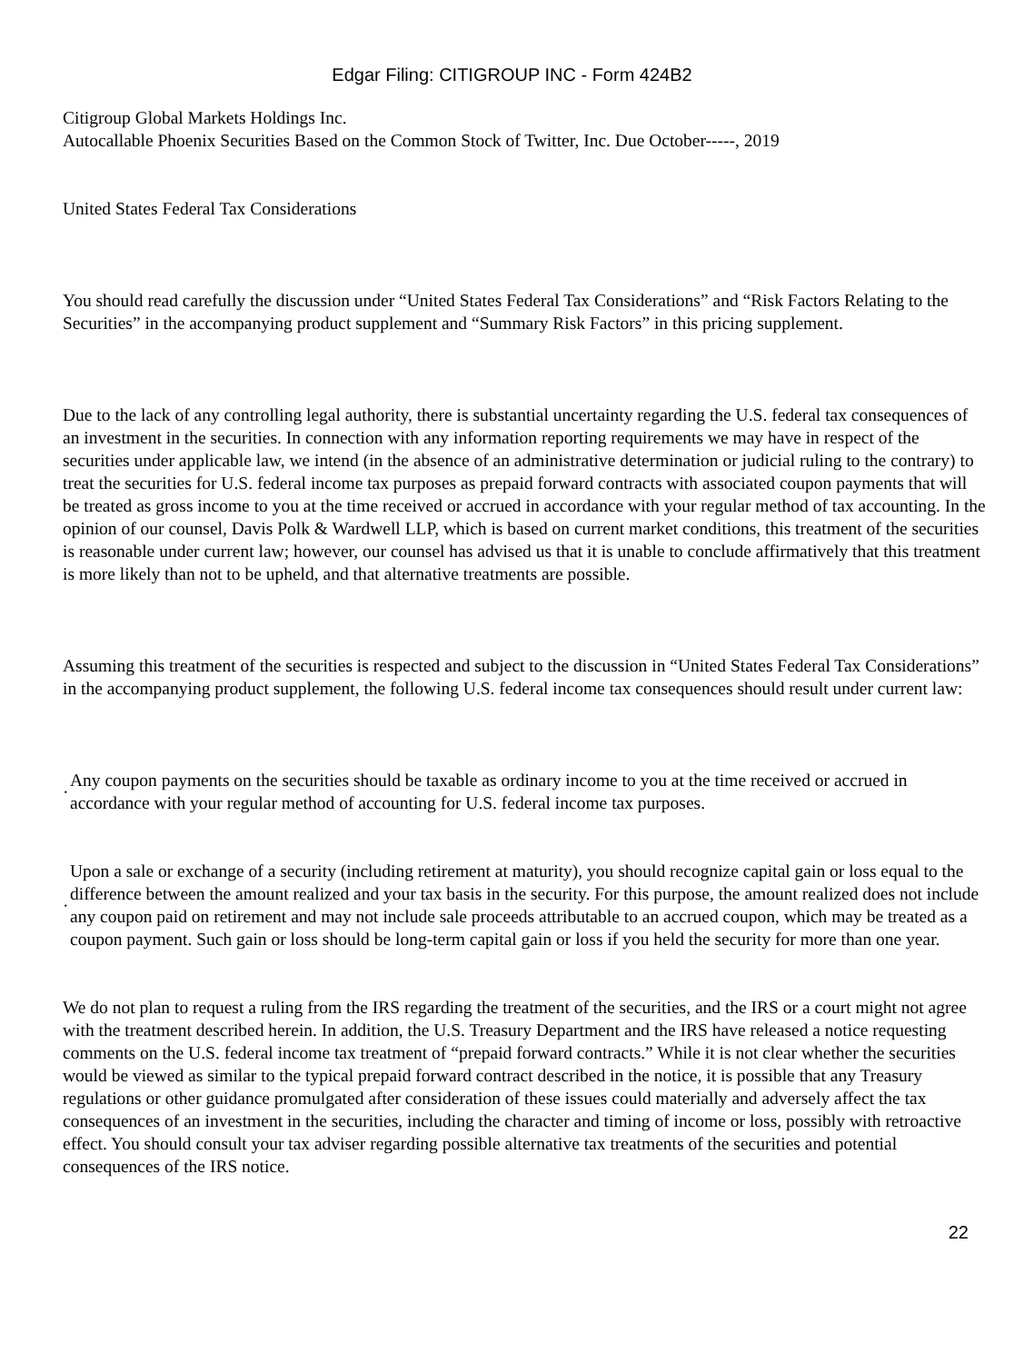Edgar Filing: CITIGROUP INC - Form 424B2
Citigroup Global Markets Holdings Inc.
Autocallable Phoenix Securities Based on the Common Stock of Twitter, Inc. Due October-----, 2019
United States Federal Tax Considerations
You should read carefully the discussion under “United States Federal Tax Considerations” and “Risk Factors Relating to the Securities” in the accompanying product supplement and “Summary Risk Factors” in this pricing supplement.
Due to the lack of any controlling legal authority, there is substantial uncertainty regarding the U.S. federal tax consequences of an investment in the securities. In connection with any information reporting requirements we may have in respect of the securities under applicable law, we intend (in the absence of an administrative determination or judicial ruling to the contrary) to treat the securities for U.S. federal income tax purposes as prepaid forward contracts with associated coupon payments that will be treated as gross income to you at the time received or accrued in accordance with your regular method of tax accounting. In the opinion of our counsel, Davis Polk & Wardwell LLP, which is based on current market conditions, this treatment of the securities is reasonable under current law; however, our counsel has advised us that it is unable to conclude affirmatively that this treatment is more likely than not to be upheld, and that alternative treatments are possible.
Assuming this treatment of the securities is respected and subject to the discussion in “United States Federal Tax Considerations” in the accompanying product supplement, the following U.S. federal income tax consequences should result under current law:
·
Any coupon payments on the securities should be taxable as ordinary income to you at the time received or accrued in accordance with your regular method of accounting for U.S. federal income tax purposes.
·
Upon a sale or exchange of a security (including retirement at maturity), you should recognize capital gain or loss equal to the difference between the amount realized and your tax basis in the security. For this purpose, the amount realized does not include any coupon paid on retirement and may not include sale proceeds attributable to an accrued coupon, which may be treated as a coupon payment. Such gain or loss should be long-term capital gain or loss if you held the security for more than one year.
We do not plan to request a ruling from the IRS regarding the treatment of the securities, and the IRS or a court might not agree with the treatment described herein. In addition, the U.S. Treasury Department and the IRS have released a notice requesting comments on the U.S. federal income tax treatment of “prepaid forward contracts.” While it is not clear whether the securities would be viewed as similar to the typical prepaid forward contract described in the notice, it is possible that any Treasury regulations or other guidance promulgated after consideration of these issues could materially and adversely affect the tax consequences of an investment in the securities, including the character and timing of income or loss, possibly with retroactive effect. You should consult your tax adviser regarding possible alternative tax treatments of the securities and potential consequences of the IRS notice.
22